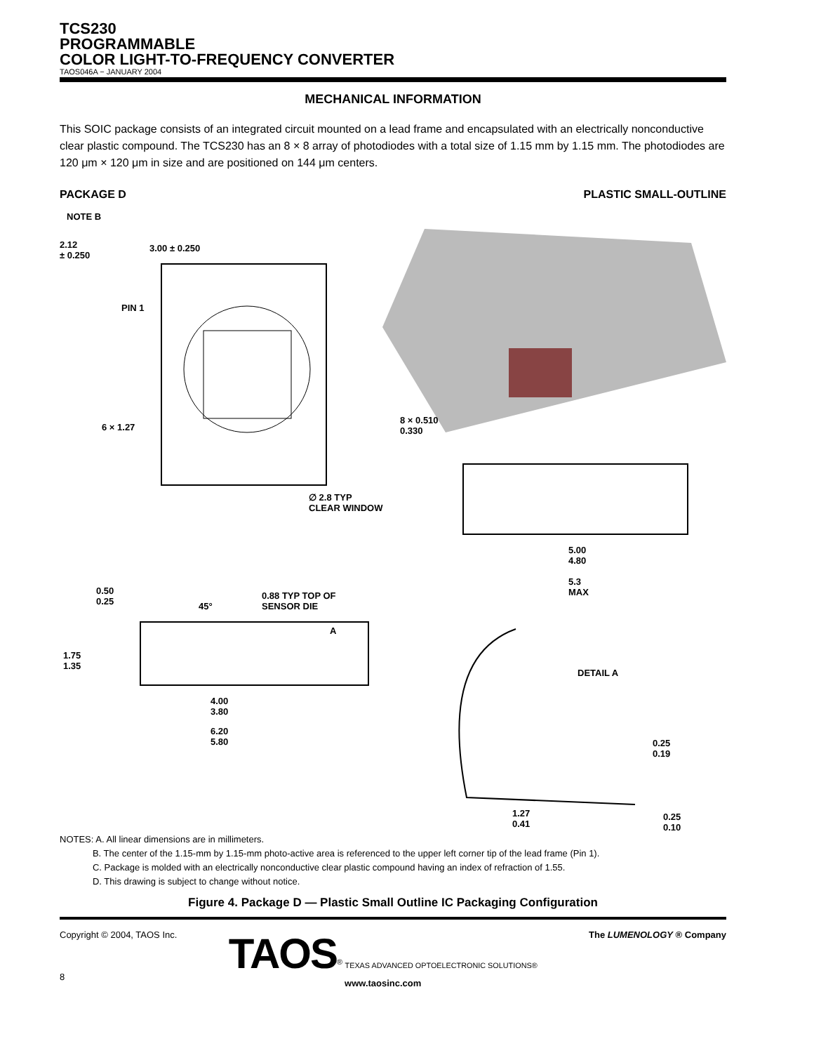TCS230
PROGRAMMABLE
COLOR LIGHT-TO-FREQUENCY CONVERTER
TAOS046A − JANUARY 2004
MECHANICAL INFORMATION
This SOIC package consists of an integrated circuit mounted on a lead frame and encapsulated with an electrically nonconductive clear plastic compound. The TCS230 has an 8 × 8 array of photodiodes with a total size of 1.15 mm by 1.15 mm. The photodiodes are 120 μm × 120 μm in size and are positioned on 144 μm centers.
PACKAGE D PLASTIC SMALL-OUTLINE
NOTE B
2.12
± 0.250
3.00 ± 0.250
PIN 1
6 × 1.27
8 × 0.510
0.330
∅ 2.8 TYP
CLEAR WINDOW
5.00
4.80
5.3
MAX 0.50
0.25 45°
0.88 TYP TOP OF
SENSOR DIE
A
1.75
1.35
DETAIL A
4.00
3.80
6.20
5.80 0.25
0.19
1.27
0.41
0.25
0.10
NOTES: A. All linear dimensions are in millimeters.
B. The center of the 1.15-mm by 1.15-mm photo-active area is referenced to the upper left corner tip of the lead frame (Pin 1).
C. Package is molded with an electrically nonconductive clear plastic compound having an index of refraction of 1.55.
D. This drawing is subject to change without notice.
Figure 4. Package D — Plastic Small Outline IC Packaging Configuration
Copyright © 2004, TAOS Inc.
8
TAOS<sup>®</sup> TEXAS ADVANCED OPTOELECTRONIC SOLUTIONS®
www.taosinc.com
The LUMENOLOGY ® Company